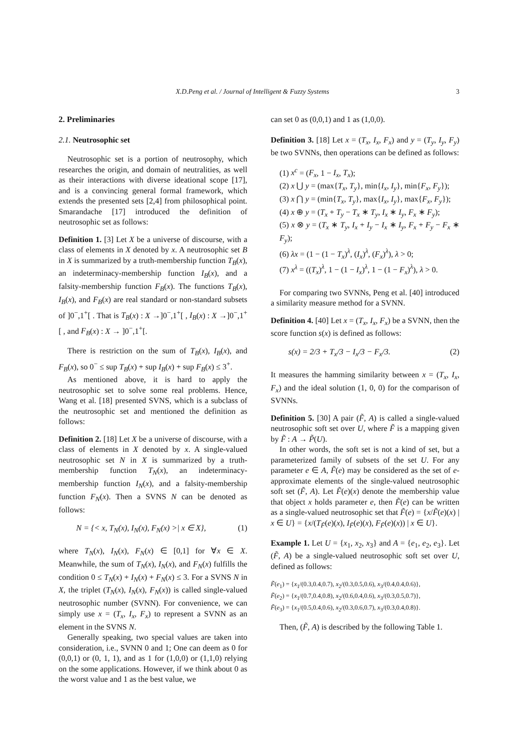X.D.Peng et al. / Journal of Intelligent & Fuzzy Systems 3
2. Preliminaries
2.1. Neutrosophic set
Neutrosophic set is a portion of neutrosophy, which researches the origin, and domain of neutralities, as well as their interactions with diverse ideational scope [17], and is a convincing general formal framework, which extends the presented sets [2,4] from philosophical point. Smarandache [17] introduced the definition of neutrosophic set as follows:
Definition 1. [3] Let X be a universe of discourse, with a class of elements in X denoted by x. A neutrosophic set B in X is summarized by a truth-membership function T<sub>B</sub>(x), an indeterminacy-membership function I<sub>B</sub>(x), and a falsity-membership function F<sub>B</sub>(x). The functions T<sub>B</sub>(x), I<sub>B</sub>(x), and F<sub>B</sub>(x) are real standard or non-standard subsets of ]0<sup>−</sup>,1<sup>+</sup>[ . That is T<sub>B</sub>(x) : X →]0<sup>−</sup>,1<sup>+</sup>[ , I<sub>B</sub>(x) : X →]0<sup>−</sup>,1<sup>+</sup>[ , and F<sub>B</sub>(x) : X → ]0<sup>−</sup>,1<sup>+</sup>[.
There is restriction on the sum of T<sub>B</sub>(x), I<sub>B</sub>(x), and F<sub>B</sub>(x), so 0<sup>−</sup> ≤ sup T<sub>B</sub>(x) + sup I<sub>B</sub>(x) + sup F<sub>B</sub>(x) ≤ 3<sup>+</sup>.
As mentioned above, it is hard to apply the neutrosophic set to solve some real problems. Hence, Wang et al. [18] presented SVNS, which is a subclass of the neutrosophic set and mentioned the definition as follows:
Definition 2. [18] Let X be a universe of discourse, with a class of elements in X denoted by x. A single-valued neutrosophic set N in X is summarized by a truth-membership function T<sub>N</sub>(x), an indeterminacy-membership function I<sub>N</sub>(x), and a falsity-membership function F<sub>N</sub>(x). Then a SVNS N can be denoted as follows:
N = {< x, T<sub>N</sub>(x), I<sub>N</sub>(x), F<sub>N</sub>(x) >| x ∈ X}, (1)
where T<sub>N</sub>(x), I<sub>N</sub>(x), F<sub>N</sub>(x) ∈ [0,1] for ∀x ∈ X. Meanwhile, the sum of T<sub>N</sub>(x), I<sub>N</sub>(x), and F<sub>N</sub>(x) fulfills the condition 0 ≤ T<sub>N</sub>(x) + I<sub>N</sub>(x) + F<sub>N</sub>(x) ≤ 3. For a SVNS N in X, the triplet (T<sub>N</sub>(x), I<sub>N</sub>(x), F<sub>N</sub>(x)) is called single-valued neutrosophic number (SVNN). For convenience, we can simply use x = (T<sub>x</sub>, I<sub>x</sub>, F<sub>x</sub>) to represent a SVNN as an element in the SVNS N.
Generally speaking, two special values are taken into consideration, i.e., SVNN 0 and 1; One can deem as 0 for (0,0,1) or (0, 1, 1), and as 1 for (1,0,0) or (1,1,0) relying on the some applications. However, if we think about 0 as the worst value and 1 as the best value, we
can set 0 as (0,0,1) and 1 as (1,0,0).
Definition 3. [18] Let x = (T<sub>x</sub>, I<sub>x</sub>, F<sub>x</sub>) and y = (T<sub>y</sub>, I<sub>y</sub>, F<sub>y</sub>) be two SVNNs, then operations can be defined as follows:
(1) x<sup>c</sup> = (F<sub>x</sub>, 1 − I<sub>x</sub>, T<sub>x</sub>);
(2) x ⋃ y = (max{T<sub>x</sub>, T<sub>y</sub>}, min{I<sub>x</sub>, I<sub>y</sub>}, min{F<sub>x</sub>, F<sub>y</sub>});
(3) x ⋂ y = (min{T<sub>x</sub>, T<sub>y</sub>}, max{I<sub>x</sub>, I<sub>y</sub>}, max{F<sub>x</sub>, F<sub>y</sub>});
(4) x ⊕ y = (T<sub>x</sub> + T<sub>y</sub> − T<sub>x</sub> ∗ T<sub>y</sub>, I<sub>x</sub> ∗ I<sub>y</sub>, F<sub>x</sub> ∗ F<sub>y</sub>);
(5) x ⊗ y = (T<sub>x</sub> ∗ T<sub>y</sub>, I<sub>x</sub> + I<sub>y</sub> − I<sub>x</sub> ∗ I<sub>y</sub>, F<sub>x</sub> + F<sub>y</sub> − F<sub>x</sub> ∗ F<sub>y</sub>);
(6) λx = (1 − (1 − T<sub>x</sub>)<sup>λ</sup>, (I<sub>x</sub>)<sup>λ</sup>, (F<sub>x</sub>)<sup>λ</sup>), λ > 0;
(7) x<sup>λ</sup> = ((T<sub>x</sub>)<sup>λ</sup>, 1 − (1 − I<sub>x</sub>)<sup>λ</sup>, 1 − (1 − F<sub>x</sub>)<sup>λ</sup>), λ > 0.
For comparing two SVNNs, Peng et al. [40] introduced a similarity measure method for a SVNN.
Definition 4. [40] Let x = (T<sub>x</sub>, I<sub>x</sub>, F<sub>x</sub>) be a SVNN, then the score function s(x) is defined as follows:
s(x) = 2/3 + T<sub>x</sub>/3 − I<sub>x</sub>/3 − F<sub>x</sub>/3. (2)
It measures the hamming similarity between x = (T<sub>x</sub>, I<sub>x</sub>, F<sub>x</sub>) and the ideal solution (1, 0, 0) for the comparison of SVNNs.
Definition 5. [30] A pair (F̃, A) is called a single-valued neutrosophic soft set over U, where F̃ is a mapping given by F̃ : A → P̃(U).
In other words, the soft set is not a kind of set, but a parameterized family of subsets of the set U. For any parameter e ∈ A, F̃(e) may be considered as the set of e-approximate elements of the single-valued neutrosophic soft set (F̃, A). Let F̃(e)(x) denote the membership value that object x holds parameter e, then F̃(e) can be written as a single-valued neutrosophic set that F̃(e) = {x/F̃(e)(x) | x ∈ U} = {x/(T<sub>F̃</sub>(e)(x), I<sub>F̃</sub>(e)(x), F<sub>F̃</sub>(e)(x)) | x ∈ U}.
Example 1. Let U = {x<sub>1</sub>, x<sub>2</sub>, x<sub>3</sub>} and A = {e<sub>1</sub>, e<sub>2</sub>, e<sub>3</sub>}. Let (F̃, A) be a single-valued neutrosophic soft set over U, defined as follows:
F̃(e<sub>1</sub>) = {x<sub>1</sub>/(0.3,0.4,0.7), x<sub>2</sub>/(0.3,0.5,0.6), x<sub>3</sub>/(0.4,0.4,0.6)},
F̃(e<sub>2</sub>) = {x<sub>1</sub>/(0.7,0.4,0.8), x<sub>2</sub>/(0.6,0.4,0.6), x<sub>3</sub>/(0.3,0.5,0.7)},
F̃(e<sub>3</sub>) = {x<sub>1</sub>/(0.5,0.4,0.6), x<sub>2</sub>/(0.3,0.6,0.7), x<sub>3</sub>/(0.3,0.4,0.8)}.
Then, (F̃, A) is described by the following Table 1.